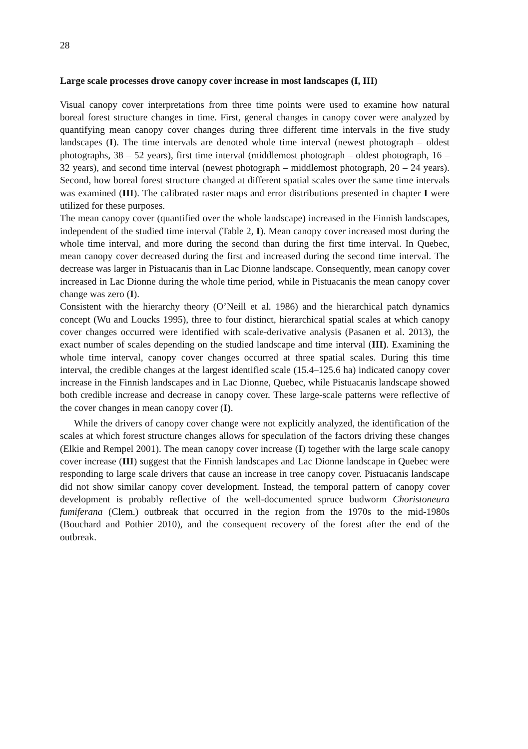28
Large scale processes drove canopy cover increase in most landscapes (I, III)
Visual canopy cover interpretations from three time points were used to examine how natural boreal forest structure changes in time. First, general changes in canopy cover were analyzed by quantifying mean canopy cover changes during three different time intervals in the five study landscapes (I). The time intervals are denoted whole time interval (newest photograph – oldest photographs, 38 – 52 years), first time interval (middlemost photograph – oldest photograph, 16 – 32 years), and second time interval (newest photograph – middlemost photograph, 20 – 24 years). Second, how boreal forest structure changed at different spatial scales over the same time intervals was examined (III). The calibrated raster maps and error distributions presented in chapter I were utilized for these purposes.
The mean canopy cover (quantified over the whole landscape) increased in the Finnish landscapes, independent of the studied time interval (Table 2, I). Mean canopy cover increased most during the whole time interval, and more during the second than during the first time interval. In Quebec, mean canopy cover decreased during the first and increased during the second time interval. The decrease was larger in Pistuacanis than in Lac Dionne landscape. Consequently, mean canopy cover increased in Lac Dionne during the whole time period, while in Pistuacanis the mean canopy cover change was zero (I).
Consistent with the hierarchy theory (O’Neill et al. 1986) and the hierarchical patch dynamics concept (Wu and Loucks 1995), three to four distinct, hierarchical spatial scales at which canopy cover changes occurred were identified with scale-derivative analysis (Pasanen et al. 2013), the exact number of scales depending on the studied landscape and time interval (III). Examining the whole time interval, canopy cover changes occurred at three spatial scales. During this time interval, the credible changes at the largest identified scale (15.4–125.6 ha) indicated canopy cover increase in the Finnish landscapes and in Lac Dionne, Quebec, while Pistuacanis landscape showed both credible increase and decrease in canopy cover. These large-scale patterns were reflective of the cover changes in mean canopy cover (I).
While the drivers of canopy cover change were not explicitly analyzed, the identification of the scales at which forest structure changes allows for speculation of the factors driving these changes (Elkie and Rempel 2001). The mean canopy cover increase (I) together with the large scale canopy cover increase (III) suggest that the Finnish landscapes and Lac Dionne landscape in Quebec were responding to large scale drivers that cause an increase in tree canopy cover. Pistuacanis landscape did not show similar canopy cover development. Instead, the temporal pattern of canopy cover development is probably reflective of the well-documented spruce budworm Choristoneura fumiferana (Clem.) outbreak that occurred in the region from the 1970s to the mid-1980s (Bouchard and Pothier 2010), and the consequent recovery of the forest after the end of the outbreak.